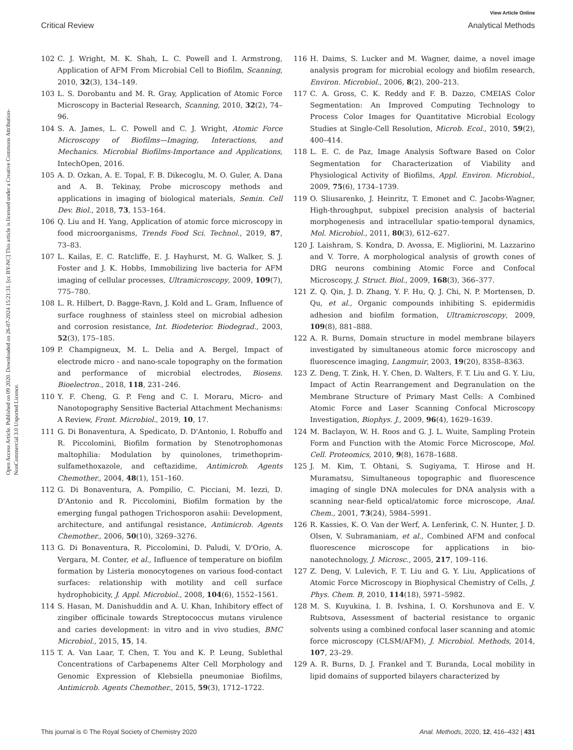Open Access Article. Published on 09 2020. Downloaded on 26-07-2024 15:21:31. [cc BY-NC] This article is licensed under a Creative Commons Attribution-NonCommercial 3.0 Unported Licence.
View Article Online
Critical Review Analytical Methods
102 C. J. Wright, M. K. Shah, L. C. Powell and I. Armstrong, Application of AFM From Microbial Cell to Biofilm, Scanning, 2010, 32(3), 134–149.
103 L. S. Dorobantu and M. R. Gray, Application of Atomic Force Microscopy in Bacterial Research, Scanning, 2010, 32(2), 74–96.
104 S. A. James, L. C. Powell and C. J. Wright, Atomic Force Microscopy of Biofilms—Imaging, Interactions, and Mechanics. Microbial Biofilms-Importance and Applications, IntechOpen, 2016.
105 A. D. Ozkan, A. E. Topal, F. B. Dikecoglu, M. O. Guler, A. Dana and A. B. Tekinay, Probe microscopy methods and applications in imaging of biological materials, Semin. Cell Dev. Biol., 2018, 73, 153–164.
106 Q. Liu and H. Yang, Application of atomic force microscopy in food microorganisms, Trends Food Sci. Technol., 2019, 87, 73–83.
107 L. Kailas, E. C. Ratcliffe, E. J. Hayhurst, M. G. Walker, S. J. Foster and J. K. Hobbs, Immobilizing live bacteria for AFM imaging of cellular processes, Ultramicroscopy, 2009, 109(7), 775–780.
108 L. R. Hilbert, D. Bagge-Ravn, J. Kold and L. Gram, Influence of surface roughness of stainless steel on microbial adhesion and corrosion resistance, Int. Biodeterior. Biodegrad., 2003, 52(3), 175–185.
109 P. Champigneux, M. L. Delia and A. Bergel, Impact of electrode micro - and nano-scale topography on the formation and performance of microbial electrodes, Biosens. Bioelectron., 2018, 118, 231–246.
110 Y. F. Cheng, G. P. Feng and C. I. Moraru, Micro- and Nanotopography Sensitive Bacterial Attachment Mechanisms: A Review, Front. Microbiol., 2019, 10, 17.
111 G. Di Bonaventura, A. Spedicato, D. D'Antonio, I. Robuffo and R. Piccolomini, Biofilm formation by Stenotrophomonas maltophilia: Modulation by quinolones, trimethoprim-sulfamethoxazole, and ceftazidime, Antimicrob. Agents Chemother., 2004, 48(1), 151–160.
112 G. Di Bonaventura, A. Pompilio, C. Picciani, M. Iezzi, D. D'Antonio and R. Piccolomini, Biofilm formation by the emerging fungal pathogen Trichosporon asahii: Development, architecture, and antifungal resistance, Antimicrob. Agents Chemother., 2006, 50(10), 3269–3276.
113 G. Di Bonaventura, R. Piccolomini, D. Paludi, V. D'Orio, A. Vergara, M. Conter, et al., Influence of temperature on biofilm formation by Listeria monocytogenes on various food-contact surfaces: relationship with motility and cell surface hydrophobicity, J. Appl. Microbiol., 2008, 104(6), 1552–1561.
114 S. Hasan, M. Danishuddin and A. U. Khan, Inhibitory effect of zingiber officinale towards Streptococcus mutans virulence and caries development: in vitro and in vivo studies, BMC Microbiol., 2015, 15, 14.
115 T. A. Van Laar, T. Chen, T. You and K. P. Leung, Sublethal Concentrations of Carbapenems Alter Cell Morphology and Genomic Expression of Klebsiella pneumoniae Biofilms, Antimicrob. Agents Chemother., 2015, 59(3), 1712–1722.
116 H. Daims, S. Lucker and M. Wagner, daime, a novel image analysis program for microbial ecology and biofilm research, Environ. Microbiol., 2006, 8(2), 200–213.
117 C. A. Gross, C. K. Reddy and F. B. Dazzo, CMEIAS Color Segmentation: An Improved Computing Technology to Process Color Images for Quantitative Microbial Ecology Studies at Single-Cell Resolution, Microb. Ecol., 2010, 59(2), 400–414.
118 L. E. C. de Paz, Image Analysis Software Based on Color Segmentation for Characterization of Viability and Physiological Activity of Biofilms, Appl. Environ. Microbiol., 2009, 75(6), 1734–1739.
119 O. Sliusarenko, J. Heinritz, T. Emonet and C. Jacobs-Wagner, High-throughput, subpixel precision analysis of bacterial morphogenesis and intracellular spatio-temporal dynamics, Mol. Microbiol., 2011, 80(3), 612–627.
120 J. Laishram, S. Kondra, D. Avossa, E. Migliorini, M. Lazzarino and V. Torre, A morphological analysis of growth cones of DRG neurons combining Atomic Force and Confocal Microscopy, J. Struct. Biol., 2009, 168(3), 366–377.
121 Z. Q. Qin, J. D. Zhang, Y. F. Hu, Q. J. Chi, N. P. Mortensen, D. Qu, et al., Organic compounds inhibiting S. epidermidis adhesion and biofilm formation, Ultramicroscopy, 2009, 109(8), 881–888.
122 A. R. Burns, Domain structure in model membrane bilayers investigated by simultaneous atomic force microscopy and fluorescence imaging, Langmuir, 2003, 19(20), 8358–8363.
123 Z. Deng, T. Zink, H. Y. Chen, D. Walters, F. T. Liu and G. Y. Liu, Impact of Actin Rearrangement and Degranulation on the Membrane Structure of Primary Mast Cells: A Combined Atomic Force and Laser Scanning Confocal Microscopy Investigation, Biophys. J., 2009, 96(4), 1629–1639.
124 M. Baclayon, W. H. Roos and G. J. L. Wuite, Sampling Protein Form and Function with the Atomic Force Microscope, Mol. Cell. Proteomics, 2010, 9(8), 1678–1688.
125 J. M. Kim, T. Ohtani, S. Sugiyama, T. Hirose and H. Muramatsu, Simultaneous topographic and fluorescence imaging of single DNA molecules for DNA analysis with a scanning near-field optical/atomic force microscope, Anal. Chem., 2001, 73(24), 5984–5991.
126 R. Kassies, K. O. Van der Werf, A. Lenferink, C. N. Hunter, J. D. Olsen, V. Subramaniam, et al., Combined AFM and confocal fluorescence microscope for applications in bio-nanotechnology, J. Microsc., 2005, 217, 109–116.
127 Z. Deng, V. Lulevich, F. T. Liu and G. Y. Liu, Applications of Atomic Force Microscopy in Biophysical Chemistry of Cells, J. Phys. Chem. B, 2010, 114(18), 5971–5982.
128 M. S. Kuyukina, I. B. Ivshina, I. O. Korshunova and E. V. Rubtsova, Assessment of bacterial resistance to organic solvents using a combined confocal laser scanning and atomic force microscopy (CLSM/AFM), J. Microbiol. Methods, 2014, 107, 23–29.
129 A. R. Burns, D. J. Frankel and T. Buranda, Local mobility in lipid domains of supported bilayers characterized by
This journal is © The Royal Society of Chemistry 2020 Anal. Methods, 2020, 12, 416–432 | 431